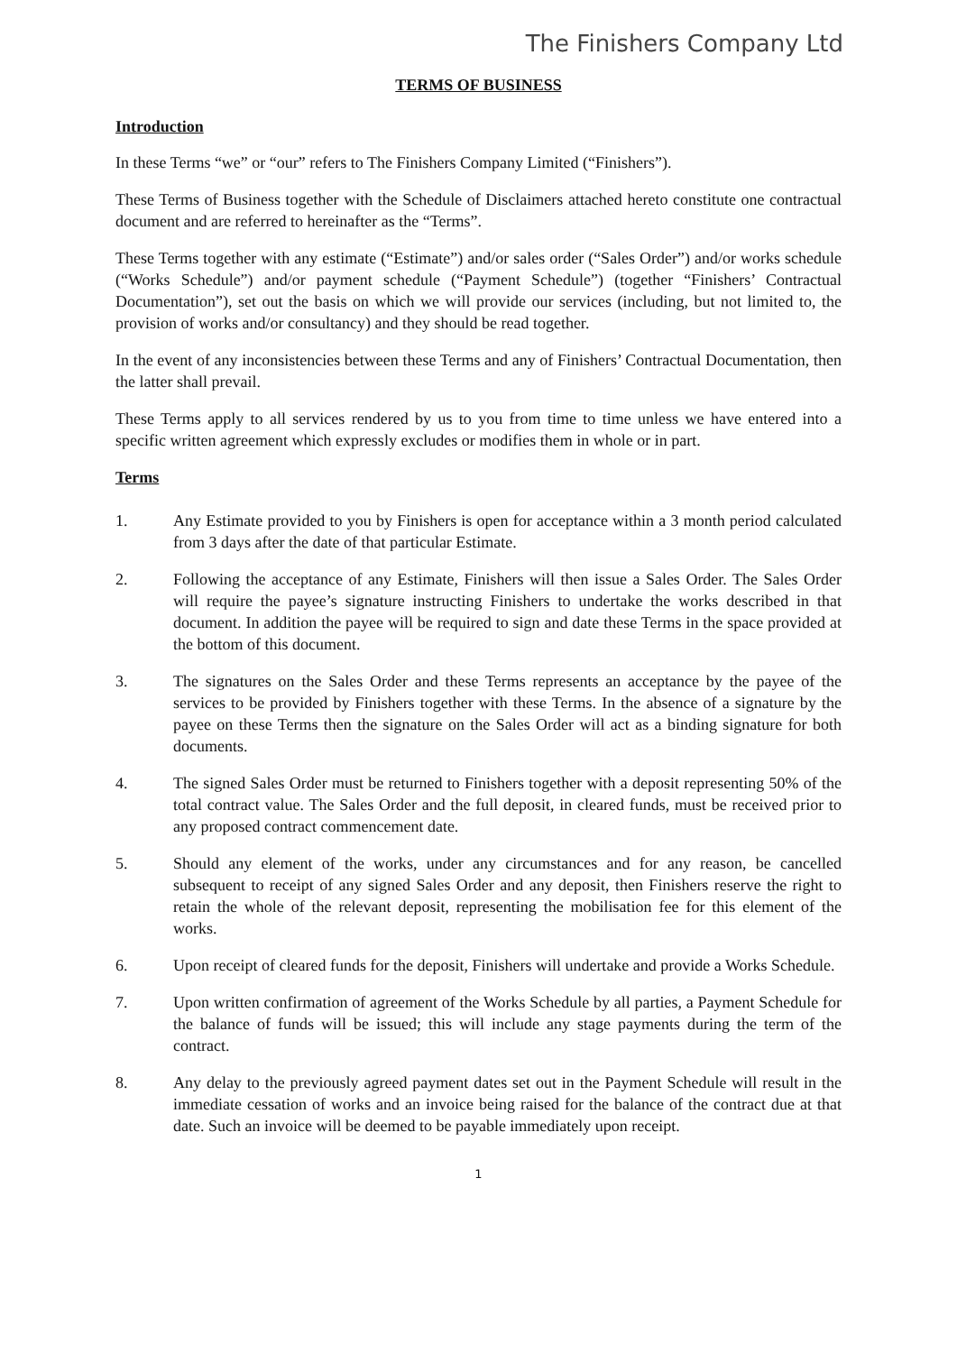The Finishers Company Ltd
TERMS OF BUSINESS
Introduction
In these Terms “we” or “our” refers to The Finishers Company Limited (“Finishers”).
These Terms of Business together with the Schedule of Disclaimers attached hereto constitute one contractual document and are referred to hereinafter as the “Terms”.
These Terms together with any estimate (“Estimate”) and/or sales order (“Sales Order”) and/or works schedule (“Works Schedule”) and/or payment schedule (“Payment Schedule”) (together “Finishers’ Contractual Documentation”), set out the basis on which we will provide our services (including, but not limited to, the provision of works and/or consultancy) and they should be read together.
In the event of any inconsistencies between these Terms and any of Finishers’ Contractual Documentation, then the latter shall prevail.
These Terms apply to all services rendered by us to you from time to time unless we have entered into a specific written agreement which expressly excludes or modifies them in whole or in part.
Terms
1. Any Estimate provided to you by Finishers is open for acceptance within a 3 month period calculated from 3 days after the date of that particular Estimate.
2. Following the acceptance of any Estimate, Finishers will then issue a Sales Order. The Sales Order will require the payee’s signature instructing Finishers to undertake the works described in that document. In addition the payee will be required to sign and date these Terms in the space provided at the bottom of this document.
3. The signatures on the Sales Order and these Terms represents an acceptance by the payee of the services to be provided by Finishers together with these Terms. In the absence of a signature by the payee on these Terms then the signature on the Sales Order will act as a binding signature for both documents.
4. The signed Sales Order must be returned to Finishers together with a deposit representing 50% of the total contract value. The Sales Order and the full deposit, in cleared funds, must be received prior to any proposed contract commencement date.
5. Should any element of the works, under any circumstances and for any reason, be cancelled subsequent to receipt of any signed Sales Order and any deposit, then Finishers reserve the right to retain the whole of the relevant deposit, representing the mobilisation fee for this element of the works.
6. Upon receipt of cleared funds for the deposit, Finishers will undertake and provide a Works Schedule.
7. Upon written confirmation of agreement of the Works Schedule by all parties, a Payment Schedule for the balance of funds will be issued; this will include any stage payments during the term of the contract.
8. Any delay to the previously agreed payment dates set out in the Payment Schedule will result in the immediate cessation of works and an invoice being raised for the balance of the contract due at that date. Such an invoice will be deemed to be payable immediately upon receipt.
1